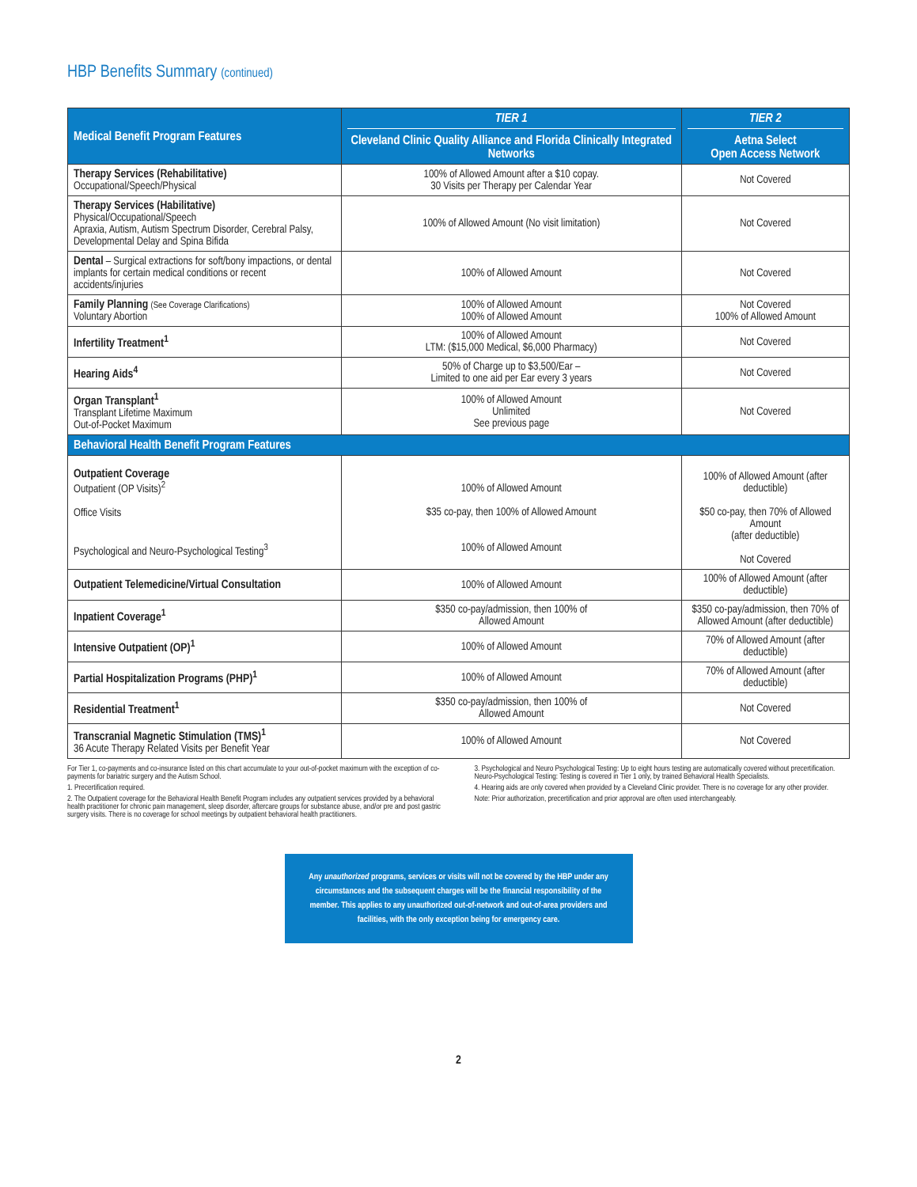HBP Benefits Summary (continued)
| Medical Benefit Program Features | TIER 1 Cleveland Clinic Quality Alliance and Florida Clinically Integrated Networks | TIER 2 Aetna Select Open Access Network |
| --- | --- | --- |
| Therapy Services (Rehabilitative) Occupational/Speech/Physical | 100% of Allowed Amount after a $10 copay. 30 Visits per Therapy per Calendar Year | Not Covered |
| Therapy Services (Habilitative) Physical/Occupational/Speech Apraxia, Autism, Autism Spectrum Disorder, Cerebral Palsy, Developmental Delay and Spina Bifida | 100% of Allowed Amount (No visit limitation) | Not Covered |
| Dental – Surgical extractions for soft/bony impactions, or dental implants for certain medical conditions or recent accidents/injuries | 100% of Allowed Amount | Not Covered |
| Family Planning (See Coverage Clarifications) Voluntary Abortion | 100% of Allowed Amount 100% of Allowed Amount | Not Covered 100% of Allowed Amount |
| Infertility Treatment<sup>1</sup> | 100% of Allowed Amount LTM: ($15,000 Medical, $6,000 Pharmacy) | Not Covered |
| Hearing Aids<sup>4</sup> | 50% of Charge up to $3,500/Ear – Limited to one aid per Ear every 3 years | Not Covered |
| Organ Transplant<sup>1</sup> Transplant Lifetime Maximum Out-of-Pocket Maximum | 100% of Allowed Amount Unlimited See previous page | Not Covered |
| Behavioral Health Benefit Program Features | | |
| Outpatient Coverage Outpatient (OP Visits)<sup>2</sup> Office Visits Psychological and Neuro-Psychological Testing<sup>3</sup> | 100% of Allowed Amount $35 co-pay, then 100% of Allowed Amount 100% of Allowed Amount | 100% of Allowed Amount (after deductible) $50 co-pay, then 70% of Allowed Amount (after deductible) Not Covered |
| Outpatient Telemedicine/Virtual Consultation | 100% of Allowed Amount | 100% of Allowed Amount (after deductible) |
| Inpatient Coverage<sup>1</sup> | $350 co-pay/admission, then 100% of Allowed Amount | $350 co-pay/admission, then 70% of Allowed Amount (after deductible) |
| Intensive Outpatient (OP)<sup>1</sup> | 100% of Allowed Amount | 70% of Allowed Amount (after deductible) |
| Partial Hospitalization Programs (PHP)<sup>1</sup> | 100% of Allowed Amount | 70% of Allowed Amount (after deductible) |
| Residential Treatment<sup>1</sup> | $350 co-pay/admission, then 100% of Allowed Amount | Not Covered |
| Transcranial Magnetic Stimulation (TMS)<sup>1</sup> 36 Acute Therapy Related Visits per Benefit Year | 100% of Allowed Amount | Not Covered |
For Tier 1, co-payments and co-insurance listed on this chart accumulate to your out-of-pocket maximum with the exception of co-payments for bariatric surgery and the Autism School.
1. Precertification required.
2. The Outpatient coverage for the Behavioral Health Benefit Program includes any outpatient services provided by a behavioral health practitioner for chronic pain management, sleep disorder, aftercare groups for substance abuse, and/or pre and post gastric surgery visits. There is no coverage for school meetings by outpatient behavioral health practitioners.
3. Psychological and Neuro Psychological Testing: Up to eight hours testing are automatically covered without precertification. Neuro-Psychological Testing: Testing is covered in Tier 1 only, by trained Behavioral Health Specialists.
4. Hearing aids are only covered when provided by a Cleveland Clinic provider. There is no coverage for any other provider.
Note: Prior authorization, precertification and prior approval are often used interchangeably.
Any unauthorized programs, services or visits will not be covered by the HBP under any circumstances and the subsequent charges will be the financial responsibility of the member. This applies to any unauthorized out-of-network and out-of-area providers and facilities, with the only exception being for emergency care.
2